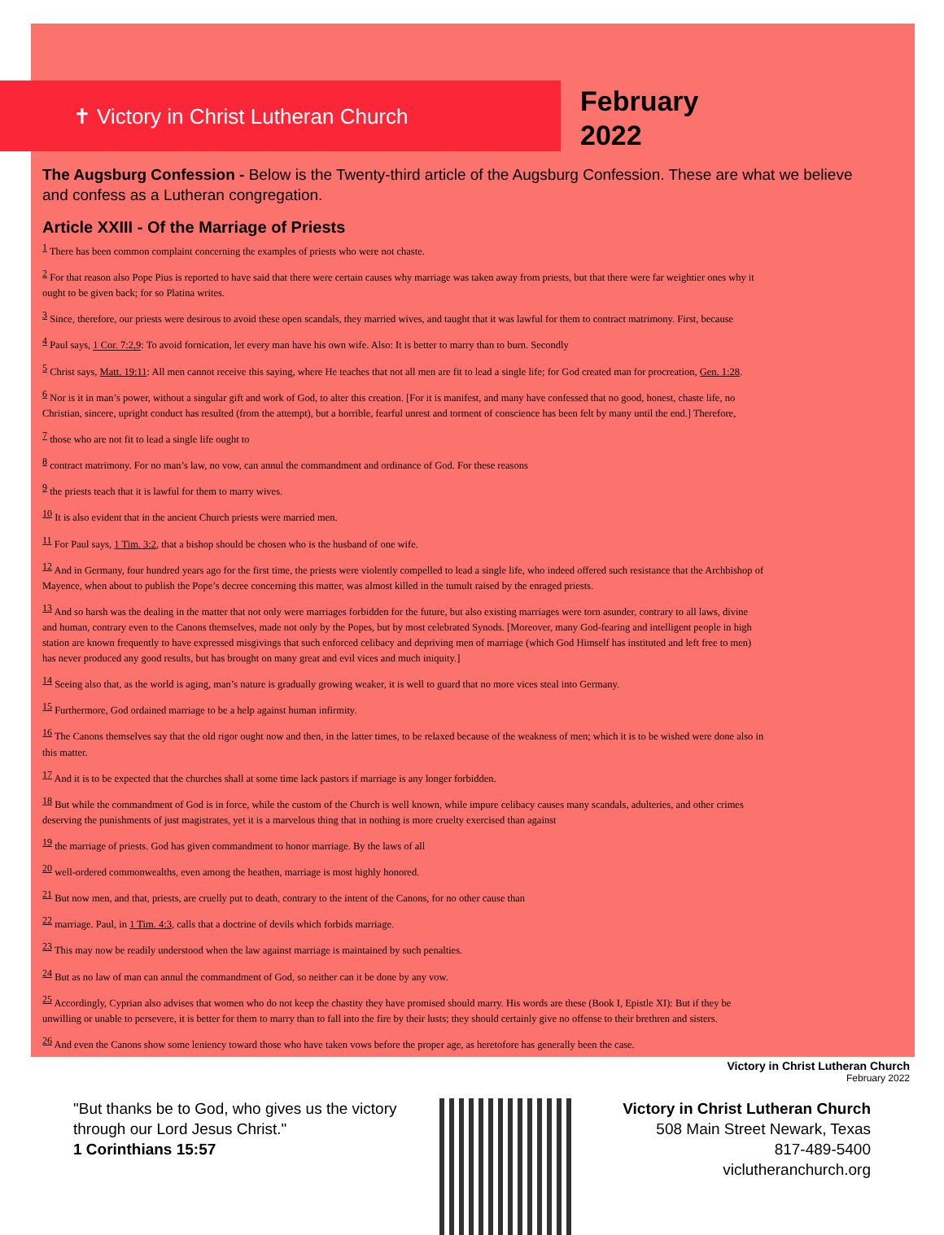✝ Victory in Christ Lutheran Church
February
2022
The Augsburg Confession - Below is the Twenty-third article of the Augsburg Confession. These are what we believe and confess as a Lutheran congregation.
Article XXIII - Of the Marriage of Priests
<sup>1</sup> There has been common complaint concerning the examples of priests who were not chaste.
<sup>2</sup> For that reason also Pope Pius is reported to have said that there were certain causes why marriage was taken away from priests, but that there were far weightier ones why it ought to be given back; for so Platina writes.
<sup>3</sup> Since, therefore, our priests were desirous to avoid these open scandals, they married wives, and taught that it was lawful for them to contract matrimony. First, because
<sup>4</sup> Paul says, 1 Cor. 7:2,9: To avoid fornication, let every man have his own wife. Also: It is better to marry than to burn. Secondly
<sup>5</sup> Christ says, Matt. 19:11: All men cannot receive this saying, where He teaches that not all men are fit to lead a single life; for God created man for procreation, Gen. 1:28.
<sup>6</sup> Nor is it in man’s power, without a singular gift and work of God, to alter this creation. [For it is manifest, and many have confessed that no good, honest, chaste life, no Christian, sincere, upright conduct has resulted (from the attempt), but a horrible, fearful unrest and torment of conscience has been felt by many until the end.] Therefore,
<sup>7</sup> those who are not fit to lead a single life ought to
<sup>8</sup> contract matrimony. For no man’s law, no vow, can annul the commandment and ordinance of God. For these reasons
<sup>9</sup> the priests teach that it is lawful for them to marry wives.
<sup>10</sup> It is also evident that in the ancient Church priests were married men.
<sup>11</sup> For Paul says, 1 Tim. 3:2, that a bishop should be chosen who is the husband of one wife.
<sup>12</sup> And in Germany, four hundred years ago for the first time, the priests were violently compelled to lead a single life, who indeed offered such resistance that the Archbishop of Mayence, when about to publish the Pope’s decree concerning this matter, was almost killed in the tumult raised by the enraged priests.
<sup>13</sup> And so harsh was the dealing in the matter that not only were marriages forbidden for the future, but also existing marriages were torn asunder, contrary to all laws, divine and human, contrary even to the Canons themselves, made not only by the Popes, but by most celebrated Synods. [Moreover, many God-fearing and intelligent people in high station are known frequently to have expressed misgivings that such enforced celibacy and depriving men of marriage (which God Himself has instituted and left free to men) has never produced any good results, but has brought on many great and evil vices and much iniquity.]
<sup>14</sup> Seeing also that, as the world is aging, man’s nature is gradually growing weaker, it is well to guard that no more vices steal into Germany.
<sup>15</sup> Furthermore, God ordained marriage to be a help against human infirmity.
<sup>16</sup> The Canons themselves say that the old rigor ought now and then, in the latter times, to be relaxed because of the weakness of men; which it is to be wished were done also in this matter.
<sup>17</sup> And it is to be expected that the churches shall at some time lack pastors if marriage is any longer forbidden.
<sup>18</sup> But while the commandment of God is in force, while the custom of the Church is well known, while impure celibacy causes many scandals, adulteries, and other crimes deserving the punishments of just magistrates, yet it is a marvelous thing that in nothing is more cruelty exercised than against
<sup>19</sup> the marriage of priests. God has given commandment to honor marriage. By the laws of all
<sup>20</sup> well-ordered commonwealths, even among the heathen, marriage is most highly honored.
<sup>21</sup> But now men, and that, priests, are cruelly put to death, contrary to the intent of the Canons, for no other cause than
<sup>22</sup> marriage. Paul, in 1 Tim. 4:3, calls that a doctrine of devils which forbids marriage.
<sup>23</sup> This may now be readily understood when the law against marriage is maintained by such penalties.
<sup>24</sup> But as no law of man can annul the commandment of God, so neither can it be done by any vow.
<sup>25</sup> Accordingly, Cyprian also advises that women who do not keep the chastity they have promised should marry. His words are these (Book I, Epistle XI): But if they be unwilling or unable to persevere, it is better for them to marry than to fall into the fire by their lusts; they should certainly give no offense to their brethren and sisters.
<sup>26</sup> And even the Canons show some leniency toward those who have taken vows before the proper age, as heretofore has generally been the case.
Victory in Christ Lutheran Church
February 2022
"But thanks be to God, who gives us the victory through our Lord Jesus Christ."
1 Corinthians 15:57
Victory in Christ Lutheran Church
508 Main Street Newark, Texas
817-489-5400
viclutheranchurch.org